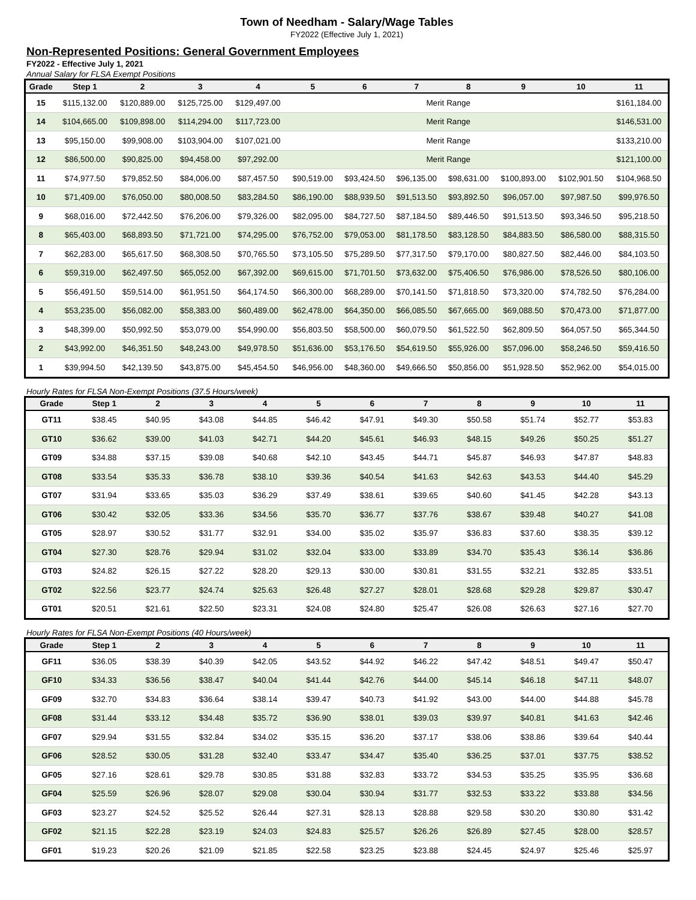Town of Needham - Salary/Wage Tables
FY2022 (Effective July 1, 2021)
Non-Represented Positions: General Government Employees
FY2022 - Effective July 1, 2021
Annual Salary for FLSA Exempt Positions
| Grade | Step 1 | 2 | 3 | 4 | 5 | 6 | 7 | 8 | 9 | 10 | 11 |
| --- | --- | --- | --- | --- | --- | --- | --- | --- | --- | --- | --- |
| 15 | $115,132.00 | $120,889.00 | $125,725.00 | $129,497.00 | Merit Range | | | | | | $161,184.00 |
| 14 | $104,665.00 | $109,898.00 | $114,294.00 | $117,723.00 | Merit Range | | | | | | $146,531.00 |
| 13 | $95,150.00 | $99,908.00 | $103,904.00 | $107,021.00 | Merit Range | | | | | | $133,210.00 |
| 12 | $86,500.00 | $90,825.00 | $94,458.00 | $97,292.00 | Merit Range | | | | | | $121,100.00 |
| 11 | $74,977.50 | $79,852.50 | $84,006.00 | $87,457.50 | $90,519.00 | $93,424.50 | $96,135.00 | $98,631.00 | $100,893.00 | $102,901.50 | $104,968.50 |
| 10 | $71,409.00 | $76,050.00 | $80,008.50 | $83,284.50 | $86,190.00 | $88,939.50 | $91,513.50 | $93,892.50 | $96,057.00 | $97,987.50 | $99,976.50 |
| 9 | $68,016.00 | $72,442.50 | $76,206.00 | $79,326.00 | $82,095.00 | $84,727.50 | $87,184.50 | $89,446.50 | $91,513.50 | $93,346.50 | $95,218.50 |
| 8 | $65,403.00 | $68,893.50 | $71,721.00 | $74,295.00 | $76,752.00 | $79,053.00 | $81,178.50 | $83,128.50 | $84,883.50 | $86,580.00 | $88,315.50 |
| 7 | $62,283.00 | $65,617.50 | $68,308.50 | $70,765.50 | $73,105.50 | $75,289.50 | $77,317.50 | $79,170.00 | $80,827.50 | $82,446.00 | $84,103.50 |
| 6 | $59,319.00 | $62,497.50 | $65,052.00 | $67,392.00 | $69,615.00 | $71,701.50 | $73,632.00 | $75,406.50 | $76,986.00 | $78,526.50 | $80,106.00 |
| 5 | $56,491.50 | $59,514.00 | $61,951.50 | $64,174.50 | $66,300.00 | $68,289.00 | $70,141.50 | $71,818.50 | $73,320.00 | $74,782.50 | $76,284.00 |
| 4 | $53,235.00 | $56,082.00 | $58,383.00 | $60,489.00 | $62,478.00 | $64,350.00 | $66,085.50 | $67,665.00 | $69,088.50 | $70,473.00 | $71,877.00 |
| 3 | $48,399.00 | $50,992.50 | $53,079.00 | $54,990.00 | $56,803.50 | $58,500.00 | $60,079.50 | $61,522.50 | $62,809.50 | $64,057.50 | $65,344.50 |
| 2 | $43,992.00 | $46,351.50 | $48,243.00 | $49,978.50 | $51,636.00 | $53,176.50 | $54,619.50 | $55,926.00 | $57,096.00 | $58,246.50 | $59,416.50 |
| 1 | $39,994.50 | $42,139.50 | $43,875.00 | $45,454.50 | $46,956.00 | $48,360.00 | $49,666.50 | $50,856.00 | $51,928.50 | $52,962.00 | $54,015.00 |
Hourly Rates for FLSA Non-Exempt Positions (37.5 Hours/week)
| Grade | Step 1 | 2 | 3 | 4 | 5 | 6 | 7 | 8 | 9 | 10 | 11 |
| --- | --- | --- | --- | --- | --- | --- | --- | --- | --- | --- | --- |
| GT11 | $38.45 | $40.95 | $43.08 | $44.85 | $46.42 | $47.91 | $49.30 | $50.58 | $51.74 | $52.77 | $53.83 |
| GT10 | $36.62 | $39.00 | $41.03 | $42.71 | $44.20 | $45.61 | $46.93 | $48.15 | $49.26 | $50.25 | $51.27 |
| GT09 | $34.88 | $37.15 | $39.08 | $40.68 | $42.10 | $43.45 | $44.71 | $45.87 | $46.93 | $47.87 | $48.83 |
| GT08 | $33.54 | $35.33 | $36.78 | $38.10 | $39.36 | $40.54 | $41.63 | $42.63 | $43.53 | $44.40 | $45.29 |
| GT07 | $31.94 | $33.65 | $35.03 | $36.29 | $37.49 | $38.61 | $39.65 | $40.60 | $41.45 | $42.28 | $43.13 |
| GT06 | $30.42 | $32.05 | $33.36 | $34.56 | $35.70 | $36.77 | $37.76 | $38.67 | $39.48 | $40.27 | $41.08 |
| GT05 | $28.97 | $30.52 | $31.77 | $32.91 | $34.00 | $35.02 | $35.97 | $36.83 | $37.60 | $38.35 | $39.12 |
| GT04 | $27.30 | $28.76 | $29.94 | $31.02 | $32.04 | $33.00 | $33.89 | $34.70 | $35.43 | $36.14 | $36.86 |
| GT03 | $24.82 | $26.15 | $27.22 | $28.20 | $29.13 | $30.00 | $30.81 | $31.55 | $32.21 | $32.85 | $33.51 |
| GT02 | $22.56 | $23.77 | $24.74 | $25.63 | $26.48 | $27.27 | $28.01 | $28.68 | $29.28 | $29.87 | $30.47 |
| GT01 | $20.51 | $21.61 | $22.50 | $23.31 | $24.08 | $24.80 | $25.47 | $26.08 | $26.63 | $27.16 | $27.70 |
Hourly Rates for FLSA Non-Exempt Positions (40 Hours/week)
| Grade | Step 1 | 2 | 3 | 4 | 5 | 6 | 7 | 8 | 9 | 10 | 11 |
| --- | --- | --- | --- | --- | --- | --- | --- | --- | --- | --- | --- |
| GF11 | $36.05 | $38.39 | $40.39 | $42.05 | $43.52 | $44.92 | $46.22 | $47.42 | $48.51 | $49.47 | $50.47 |
| GF10 | $34.33 | $36.56 | $38.47 | $40.04 | $41.44 | $42.76 | $44.00 | $45.14 | $46.18 | $47.11 | $48.07 |
| GF09 | $32.70 | $34.83 | $36.64 | $38.14 | $39.47 | $40.73 | $41.92 | $43.00 | $44.00 | $44.88 | $45.78 |
| GF08 | $31.44 | $33.12 | $34.48 | $35.72 | $36.90 | $38.01 | $39.03 | $39.97 | $40.81 | $41.63 | $42.46 |
| GF07 | $29.94 | $31.55 | $32.84 | $34.02 | $35.15 | $36.20 | $37.17 | $38.06 | $38.86 | $39.64 | $40.44 |
| GF06 | $28.52 | $30.05 | $31.28 | $32.40 | $33.47 | $34.47 | $35.40 | $36.25 | $37.01 | $37.75 | $38.52 |
| GF05 | $27.16 | $28.61 | $29.78 | $30.85 | $31.88 | $32.83 | $33.72 | $34.53 | $35.25 | $35.95 | $36.68 |
| GF04 | $25.59 | $26.96 | $28.07 | $29.08 | $30.04 | $30.94 | $31.77 | $32.53 | $33.22 | $33.88 | $34.56 |
| GF03 | $23.27 | $24.52 | $25.52 | $26.44 | $27.31 | $28.13 | $28.88 | $29.58 | $30.20 | $30.80 | $31.42 |
| GF02 | $21.15 | $22.28 | $23.19 | $24.03 | $24.83 | $25.57 | $26.26 | $26.89 | $27.45 | $28.00 | $28.57 |
| GF01 | $19.23 | $20.26 | $21.09 | $21.85 | $22.58 | $23.25 | $23.88 | $24.45 | $24.97 | $25.46 | $25.97 |